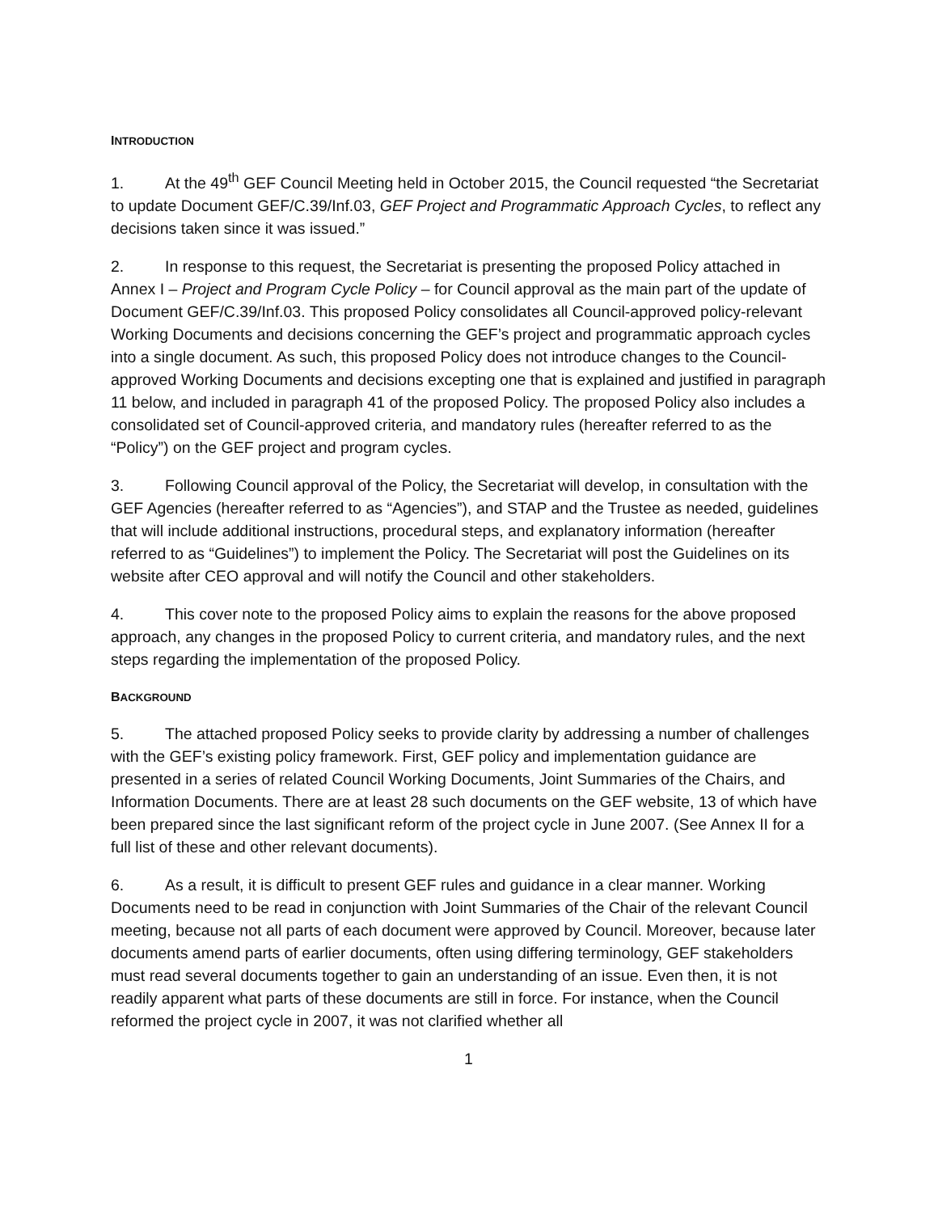INTRODUCTION
1. At the 49<sup>th</sup> GEF Council Meeting held in October 2015, the Council requested “the Secretariat to update Document GEF/C.39/Inf.03, GEF Project and Programmatic Approach Cycles, to reflect any decisions taken since it was issued.”
2. In response to this request, the Secretariat is presenting the proposed Policy attached in Annex I – Project and Program Cycle Policy – for Council approval as the main part of the update of Document GEF/C.39/Inf.03. This proposed Policy consolidates all Council-approved policy-relevant Working Documents and decisions concerning the GEF’s project and programmatic approach cycles into a single document. As such, this proposed Policy does not introduce changes to the Council-approved Working Documents and decisions excepting one that is explained and justified in paragraph 11 below, and included in paragraph 41 of the proposed Policy. The proposed Policy also includes a consolidated set of Council-approved criteria, and mandatory rules (hereafter referred to as the “Policy”) on the GEF project and program cycles.
3. Following Council approval of the Policy, the Secretariat will develop, in consultation with the GEF Agencies (hereafter referred to as “Agencies”), and STAP and the Trustee as needed, guidelines that will include additional instructions, procedural steps, and explanatory information (hereafter referred to as “Guidelines”) to implement the Policy. The Secretariat will post the Guidelines on its website after CEO approval and will notify the Council and other stakeholders.
4. This cover note to the proposed Policy aims to explain the reasons for the above proposed approach, any changes in the proposed Policy to current criteria, and mandatory rules, and the next steps regarding the implementation of the proposed Policy.
BACKGROUND
5. The attached proposed Policy seeks to provide clarity by addressing a number of challenges with the GEF’s existing policy framework. First, GEF policy and implementation guidance are presented in a series of related Council Working Documents, Joint Summaries of the Chairs, and Information Documents. There are at least 28 such documents on the GEF website, 13 of which have been prepared since the last significant reform of the project cycle in June 2007. (See Annex II for a full list of these and other relevant documents).
6. As a result, it is difficult to present GEF rules and guidance in a clear manner. Working Documents need to be read in conjunction with Joint Summaries of the Chair of the relevant Council meeting, because not all parts of each document were approved by Council. Moreover, because later documents amend parts of earlier documents, often using differing terminology, GEF stakeholders must read several documents together to gain an understanding of an issue. Even then, it is not readily apparent what parts of these documents are still in force. For instance, when the Council reformed the project cycle in 2007, it was not clarified whether all
1